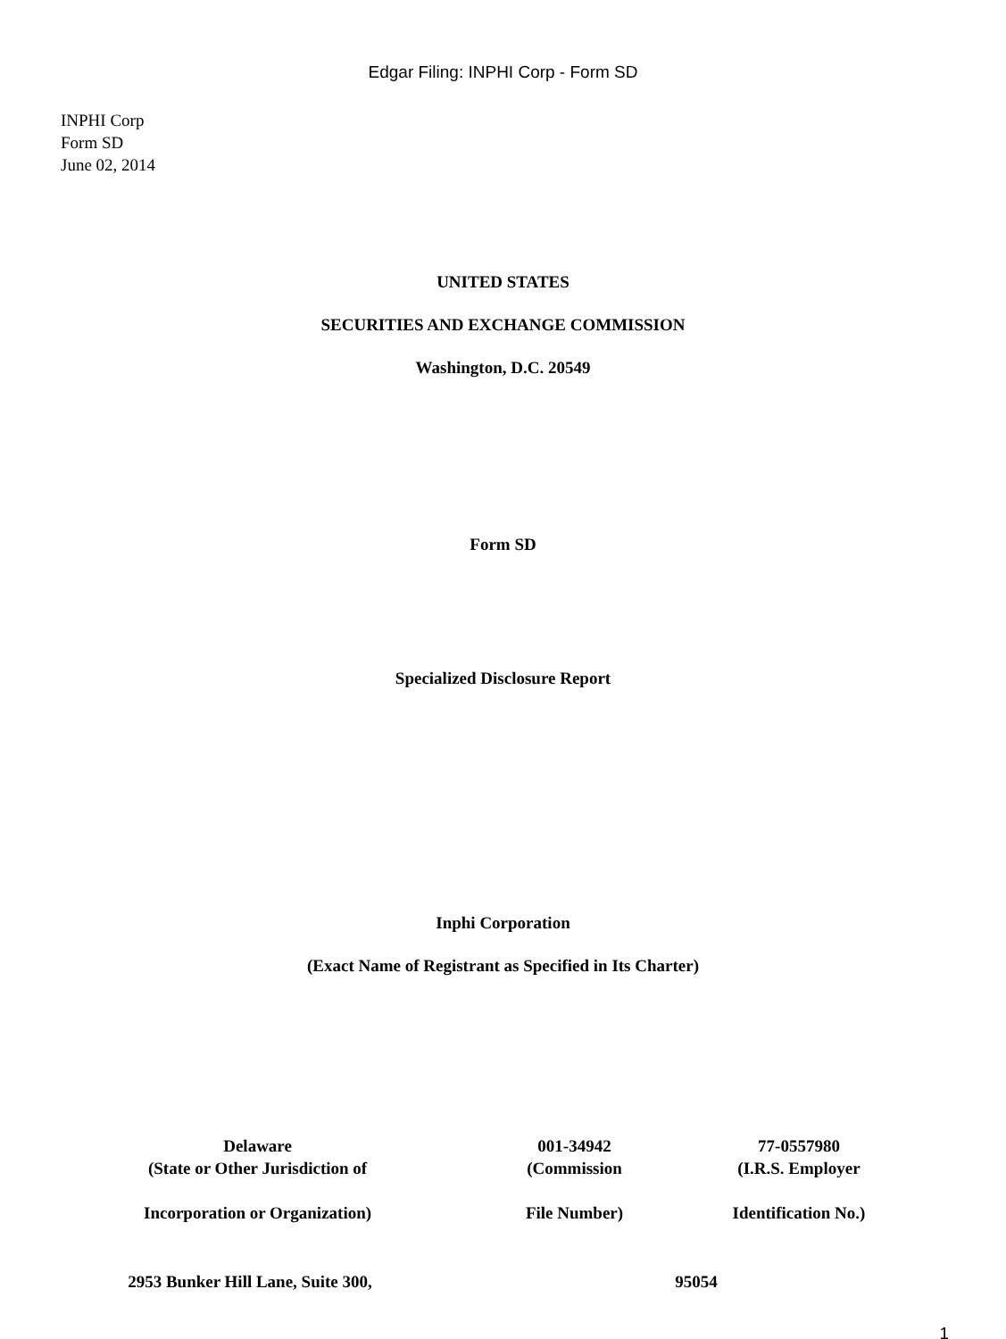Edgar Filing: INPHI Corp - Form SD
INPHI Corp
Form SD
June 02, 2014
UNITED STATES
SECURITIES AND EXCHANGE COMMISSION
Washington, D.C. 20549
Form SD
Specialized Disclosure Report
Inphi Corporation
(Exact Name of Registrant as Specified in Its Charter)
| Delaware (State or Other Jurisdiction of Incorporation or Organization) | 001-34942 (Commission File Number) | 77-0557980 (I.R.S. Employer Identification No.) |
| 2953 Bunker Hill Lane, Suite 300, | 95054 |
1